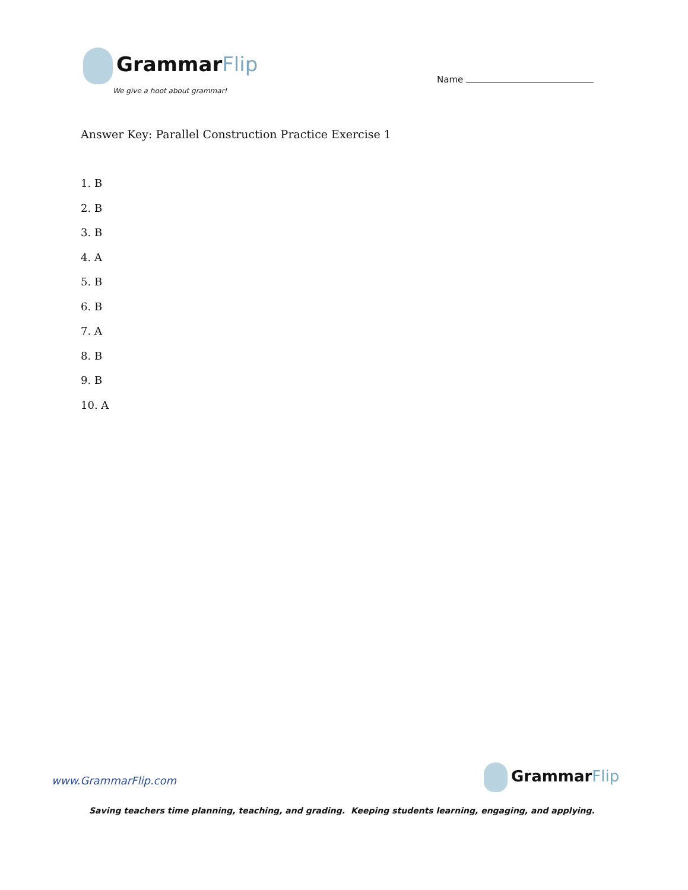GrammarFlip
We give a hoot about grammar!
Name
Answer Key: Parallel Construction Practice Exercise 1
1. B
2. B
3. B
4. A
5. B
6. B
7. A
8. B
9. B
10. A
www.GrammarFlip.com GrammarFlip
Saving teachers time planning, teaching, and grading. Keeping students learning, engaging, and applying.